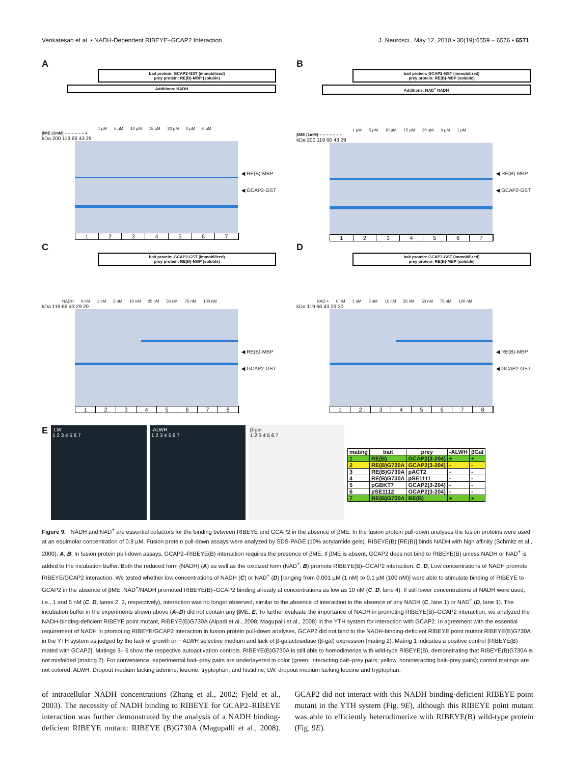Venkatesan et al. • NADH-Dependent RIBEYE–GCAP2 Interaction J. Neurosci., May 12, 2010 • 30(19):6559 – 6576 • 6571
A
bait protein: GCAP2-GST (immobilized)
prey protein: RE(B)-MBP (soluble)
Additions: NADH
1 µM 5 µM 10 µM 15 µM 20 µM 0 µM 0 µM
βME (1mM) – – – – – – +
kDa 200 119 66 43 29
◀ RE(B)-MBP
◀ GCAP2-GST
1234567
B
bait protein: GCAP2-GST (immobilized)
prey protein: RE(B)-MBP (soluble)
Additions: NAD<sup>+</sup> NADH
1 µM 5 µM 10 µM 15 µM 20 µM 0 µM 1 µM
βME (1mM) – – – – – – –
kDa 200 119 66 43 29
◀ RE(B)-MBP
◀ GCAP2-GST
1234567
C
bait protein: GCAP2-GST (immobilized)
prey protein: RE(B)-MBP (soluble)
NADH 0 nM 1 nM 5 nM 10 nM 25 nM 50 nM 75 nM 100 nM
kDa 119 66 43 29 20
◀ RE(B)-MBP
◀ GCAP2-GST
12345678
D
bait protein: GCAP2-GST (immobilized)
prey protein: RE(B)-MBP (soluble)
NAD + 0 nM 1 nM 5 nM 10 nM 25 nM 50 nM 75 nM 100 nM
kDa 119 66 43 29 20
◀ RE(B)-MBP
◀ GCAP2-GST
12345678
E
-LW
1 2 3 4 5 6 7
-ALWH
1 2 3 4 5 6 7
β-gal
1 2 3 4 5 6 7
| mating | bait | prey | -ALWH | βGal |
| --- | --- | --- | --- | --- |
| 1 | RE(B) | GCAP2(3-204) | + | + |
| 2 | RE(B)G730A | GCAP2(3-204) | - | - |
| 3 | RE(B)G730A | pACT2 | - | - |
| 4 | RE(B)G730A | pSE1111 | - | - |
| 5 | pGBKT7 | GCAP2(3-204) | - | - |
| 6 | pSE1112 | GCAP2(3-204) | - | - |
| 7 | RE(B)G730A | RE(B) | + | + |
Figure 9. NADH and NAD<sup>+</sup> are essential cofactors for the binding between RIBEYE and GCAP2 in the absence of βME. In the fusion protein pull-down analyses the fusion proteins were used at an equimolar concentration of 0.8 µM. Fusion protein pull-down assays were analyzed by SDS-PAGE (10% acrylamide gels). RIBEYE(B) [RE(B)] binds NADH with high affinity (Schmitz et al., 2000). A, B, In fusion protein pull-down assays, GCAP2–RIBEYE(B) interaction requires the presence of βME. If βME is absent, GCAP2 does not bind to RIBEYE(B) unless NADH or NAD<sup>+</sup> is added to the incubation buffer. Both the reduced form (NADH) (A) as well as the oxidized form (NAD<sup>+</sup>; B) promote RIBEYE(B)–GCAP2 interaction. C, D, Low concentrations of NADH promote RIBEYE/GCAP2 interaction. We tested whether low concentrations of NADH (C) or NAD<sup>+</sup> (D) [ranging from 0.001 µM (1 nM) to 0.1 µM (100 nM)] were able to stimulate binding of RIBEYE to GCAP2 in the absence of βME. NAD<sup>+</sup>/NADH promoted RIBEYE(B)–GCAP2 binding already at concentrations as low as 10 nM (C, D, lane 4). If still lower concentrations of NADH were used, i.e., 1 and 5 nM (C, D, lanes 2, 3, respectively), interaction was no longer observed, similar to the absence of interaction in the absence of any NADH (C, lane 1) or NAD<sup>+</sup> (D, lane 1). The incubation buffer in the experiments shown above (A–D) did not contain any βME. E, To further evaluate the importance of NADH in promoting RIBEYE(B)–GCAP2 interaction, we analyzed the NADH-binding-deficient RIBEYE point mutant, RIBEYE(B)G730A (Alpadi et al., 2008; Magupalli et al., 2008) in the YTH system for interaction with GCAP2. In agreement with the essential requirement of NADH in promoting RIBEYE/GCAP2 interaction in fusion protein pull-down analyses, GCAP2 did not bind to the NADH-binding-deficient RIBEYE point mutant RIBEYE(B)G730A in the YTH system as judged by the lack of growth on −ALWH selective medium and lack of β-galactosidase (β-gal) expression (mating 2). Mating 1 indicates a positive control [RIBEYE(B) mated with GCAP2]. Matings 3– 6 show the respective autoactivation controls. RIBEYE(B)G730A is still able to homodimerize with wild-type RIBEYE(B), demonstrating that RIBEYE(B)G730A is not misfolded (mating 7). For convenience, experimental bait–prey pairs are underlayered in color (green, interacting bait–prey pairs; yellow, noninteracting bait–prey pairs); control matings are not colored. ALWH, Dropout medium lacking adenine, leucine, tryptophan, and histidine; LW, dropout medium lacking leucine and tryptophan.
of intracellular NADH concentrations (Zhang et al., 2002; Fjeld et al., 2003). The necessity of NADH binding to RIBEYE for GCAP2–RIBEYE interaction was further demonstrated by the analysis of a NADH binding-deficient RIBEYE mutant: RIBEYE (B)G730A (Magupalli et al., 2008). GCAP2 did not interact with this NADH binding-deficient RIBEYE point mutant in the YTH system (Fig. 9E), although this RIBEYE point mutant was able to efficiently heterodimerize with RIBEYE(B) wild-type protein (Fig. 9E).